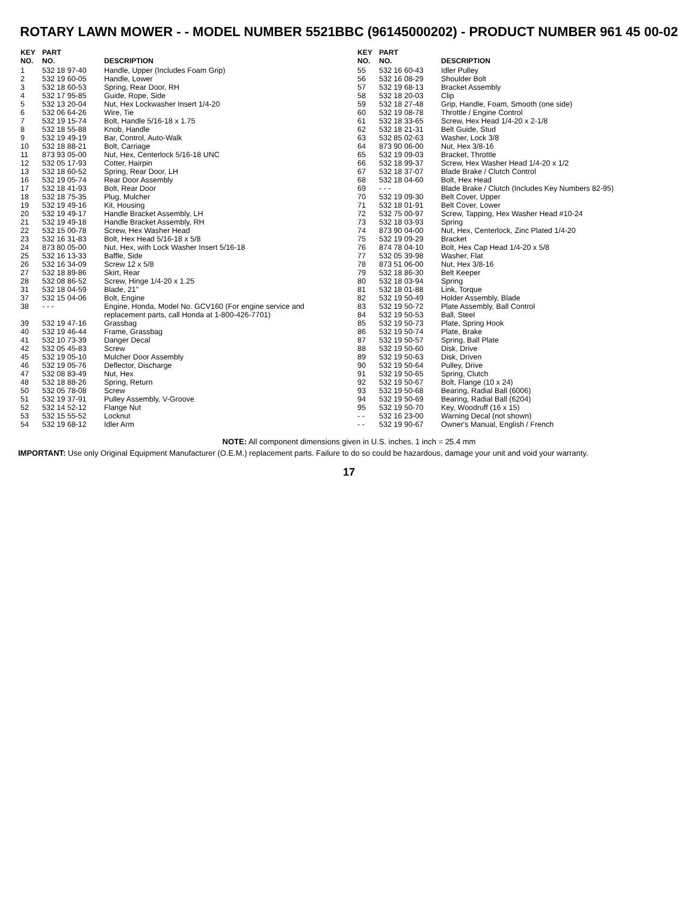ROTARY LAWN MOWER - - MODEL NUMBER 5521BBC (96145000202) - PRODUCT NUMBER 961 45 00-02
| KEY NO. | PART NO. | DESCRIPTION |
| --- | --- | --- |
| 1 | 532 18 97-40 | Handle, Upper (Includes Foam Grip) |
| 2 | 532 19 60-05 | Handle, Lower |
| 3 | 532 18 60-53 | Spring, Rear Door, RH |
| 4 | 532 17 95-85 | Guide, Rope, Side |
| 5 | 532 13 20-04 | Nut, Hex Lockwasher Insert 1/4-20 |
| 6 | 532 06 64-26 | Wire, Tie |
| 7 | 532 19 15-74 | Bolt, Handle 5/16-18 x 1.75 |
| 8 | 532 18 55-88 | Knob, Handle |
| 9 | 532 19 49-19 | Bar, Control, Auto-Walk |
| 10 | 532 18 88-21 | Bolt, Carriage |
| 11 | 873 93 05-00 | Nut, Hex, Centerlock 5/16-18 UNC |
| 12 | 532 05 17-93 | Cotter, Hairpin |
| 13 | 532 18 60-52 | Spring, Rear Door, LH |
| 16 | 532 19 05-74 | Rear Door Assembly |
| 17 | 532 18 41-93 | Bolt, Rear Door |
| 18 | 532 18 75-35 | Plug, Mulcher |
| 19 | 532 19 49-16 | Kit, Housing |
| 20 | 532 19 49-17 | Handle Bracket Assembly, LH |
| 21 | 532 19 49-18 | Handle Bracket Assembly, RH |
| 22 | 532 15 00-78 | Screw, Hex Washer Head |
| 23 | 532 16 31-83 | Bolt, Hex Head 5/16-18 x 5/8 |
| 24 | 873 80 05-00 | Nut, Hex, with Lock Washer Insert 5/16-18 |
| 25 | 532 16 13-33 | Baffle, Side |
| 26 | 532 16 34-09 | Screw 12 x 5/8 |
| 27 | 532 18 89-86 | Skirt, Rear |
| 28 | 532 08 86-52 | Screw, Hinge 1/4-20 x 1.25 |
| 31 | 532 18 04-59 | Blade, 21" |
| 37 | 532 15 04-06 | Bolt, Engine |
| 38 | - - - | Engine, Honda, Model No. GCV160 (For engine service and replacement parts, call Honda at 1-800-426-7701) |
| 39 | 532 19 47-16 | Grassbag |
| 40 | 532 19 46-44 | Frame, Grassbag |
| 41 | 532 10 73-39 | Danger Decal |
| 42 | 532 05 45-83 | Screw |
| 45 | 532 19 05-10 | Mulcher Door Assembly |
| 46 | 532 19 05-76 | Deflector, Discharge |
| 47 | 532 08 83-49 | Nut, Hex |
| 48 | 532 18 88-26 | Spring, Return |
| 50 | 532 05 78-08 | Screw |
| 51 | 532 19 37-91 | Pulley Assembly, V-Groove |
| 52 | 532 14 52-12 | Flange Nut |
| 53 | 532 15 55-52 | Locknut |
| 54 | 532 19 68-12 | Idler Arm |
| KEY NO. | PART NO. | DESCRIPTION |
| --- | --- | --- |
| 55 | 532 16 60-43 | Idler Pulley |
| 56 | 532 16 08-29 | Shoulder Bolt |
| 57 | 532 19 68-13 | Bracket Assembly |
| 58 | 532 18 20-03 | Clip |
| 59 | 532 18 27-48 | Grip, Handle, Foam, Smooth (one side) |
| 60 | 532 19 08-78 | Throttle / Engine Control |
| 61 | 532 18 33-65 | Screw, Hex Head 1/4-20 x 2-1/8 |
| 62 | 532 18 21-31 | Belt Guide, Stud |
| 63 | 532 85 02-63 | Washer, Lock 3/8 |
| 64 | 873 90 06-00 | Nut, Hex 3/8-16 |
| 65 | 532 19 09-03 | Bracket, Throttle |
| 66 | 532 18 99-37 | Screw, Hex Washer Head 1/4-20 x 1/2 |
| 67 | 532 18 37-07 | Blade Brake / Clutch Control |
| 68 | 532 18 04-60 | Bolt, Hex Head |
| 69 | - - - | Blade Brake / Clutch (Includes Key Numbers 82-95) |
| 70 | 532 19 09-30 | Belt Cover, Upper |
| 71 | 532 18 01-91 | Belt Cover, Lower |
| 72 | 532 75 00-97 | Screw, Tapping, Hex Washer Head #10-24 |
| 73 | 532 18 03-93 | Spring |
| 74 | 873 90 04-00 | Nut, Hex, Centerlock, Zinc Plated 1/4-20 |
| 75 | 532 19 09-29 | Bracket |
| 76 | 874 78 04-10 | Bolt, Hex Cap Head 1/4-20 x 5/8 |
| 77 | 532 05 39-98 | Washer, Flat |
| 78 | 873 51 06-00 | Nut, Hex 3/8-16 |
| 79 | 532 18 86-30 | Belt Keeper |
| 80 | 532 18 03-94 | Spring |
| 81 | 532 18 01-88 | Link, Torque |
| 82 | 532 19 50-49 | Holder Assembly, Blade |
| 83 | 532 19 50-72 | Plate Assembly, Ball Control |
| 84 | 532 19 50-53 | Ball, Steel |
| 85 | 532 19 50-73 | Plate, Spring Hook |
| 86 | 532 19 50-74 | Plate, Brake |
| 87 | 532 19 50-57 | Spring, Ball Plate |
| 88 | 532 19 50-60 | Disk, Drive |
| 89 | 532 19 50-63 | Disk, Driven |
| 90 | 532 19 50-64 | Pulley, Drive |
| 91 | 532 19 50-65 | Spring, Clutch |
| 92 | 532 19 50-67 | Bolt, Flange (10 x 24) |
| 93 | 532 19 50-68 | Bearing, Radial Ball (6006) |
| 94 | 532 19 50-69 | Bearing, Radial Ball (6204) |
| 95 | 532 19 50-70 | Key, Woodruff (16 x 15) |
| - - | 532 16 23-00 | Warning Decal (not shown) |
| - - | 532 19 90-67 | Owner's Manual, English / French |
NOTE: All component dimensions given in U.S. inches. 1 inch = 25.4 mm
IMPORTANT: Use only Original Equipment Manufacturer (O.E.M.) replacement parts. Failure to do so could be hazardous, damage your unit and void your warranty.
17